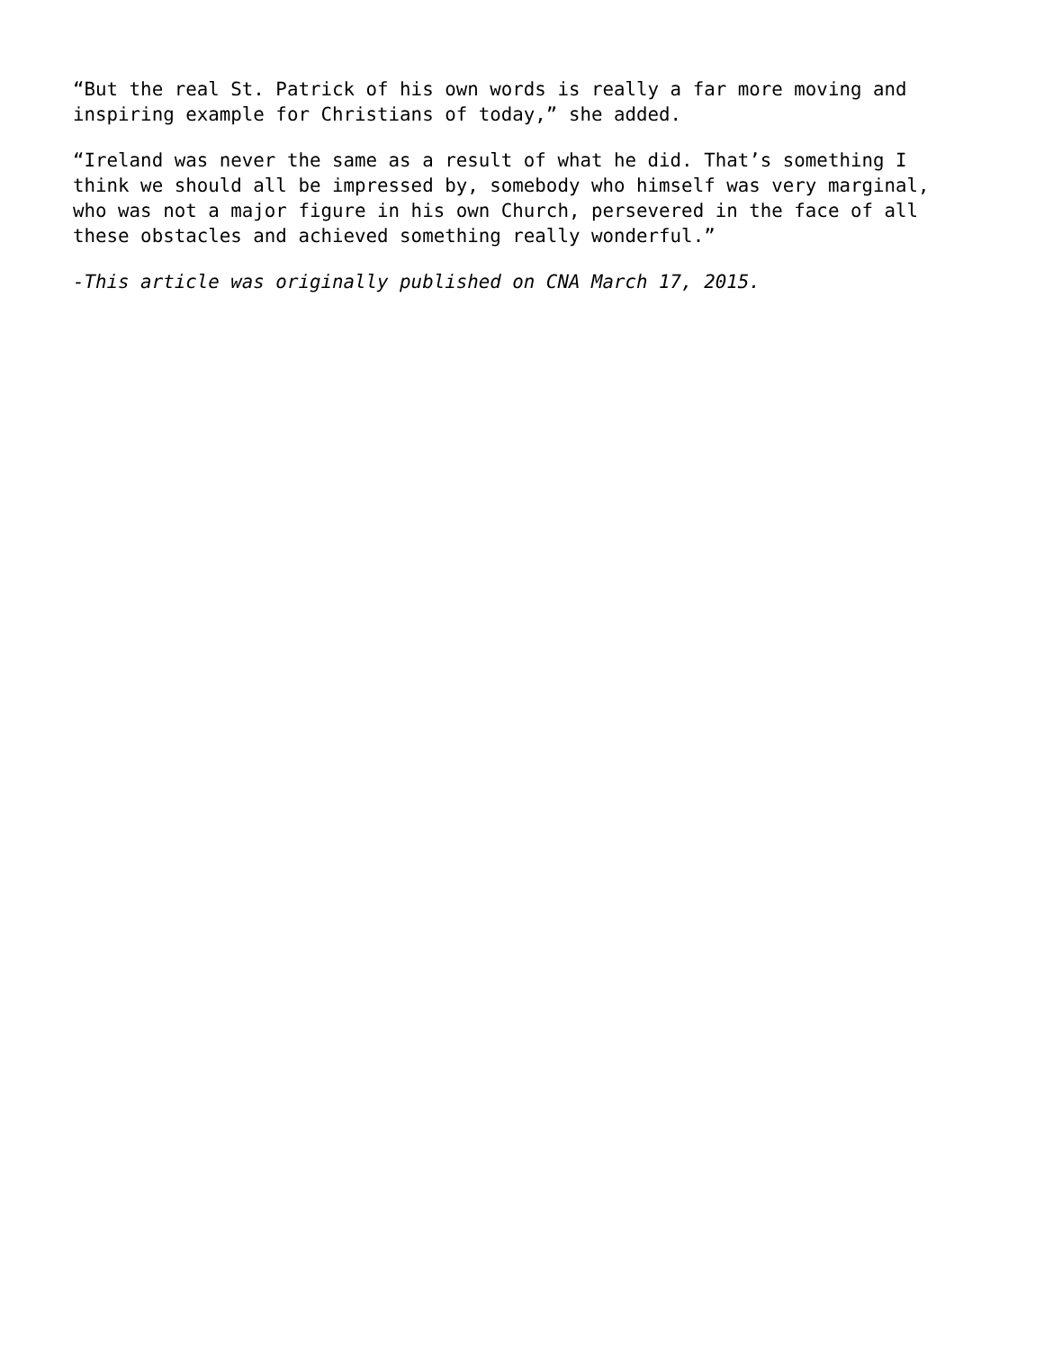“But the real St. Patrick of his own words is really a far more moving and
inspiring example for Christians of today,” she added.
“Ireland was never the same as a result of what he did. That’s something I
think we should all be impressed by, somebody who himself was very marginal,
who was not a major figure in his own Church, persevered in the face of all
these obstacles and achieved something really wonderful.”
-This article was originally published on CNA March 17, 2015.